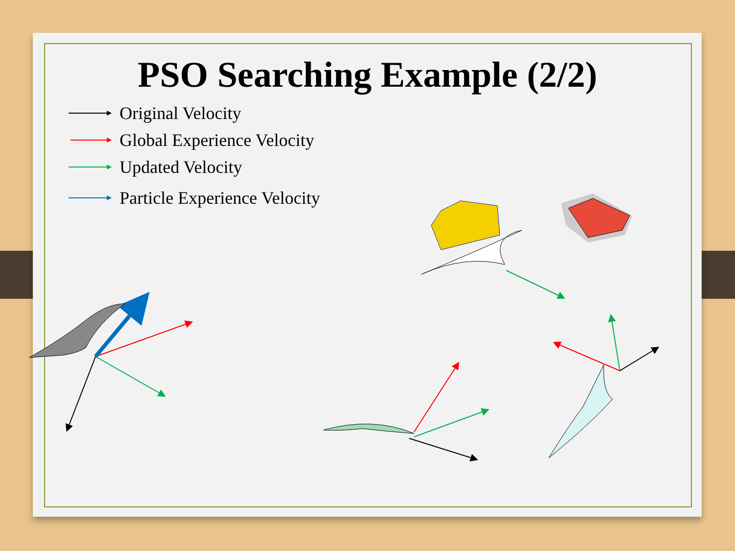PSO Searching Example (2/2)
Original Velocity
Global Experience Velocity
Updated Velocity
Particle Experience Velocity